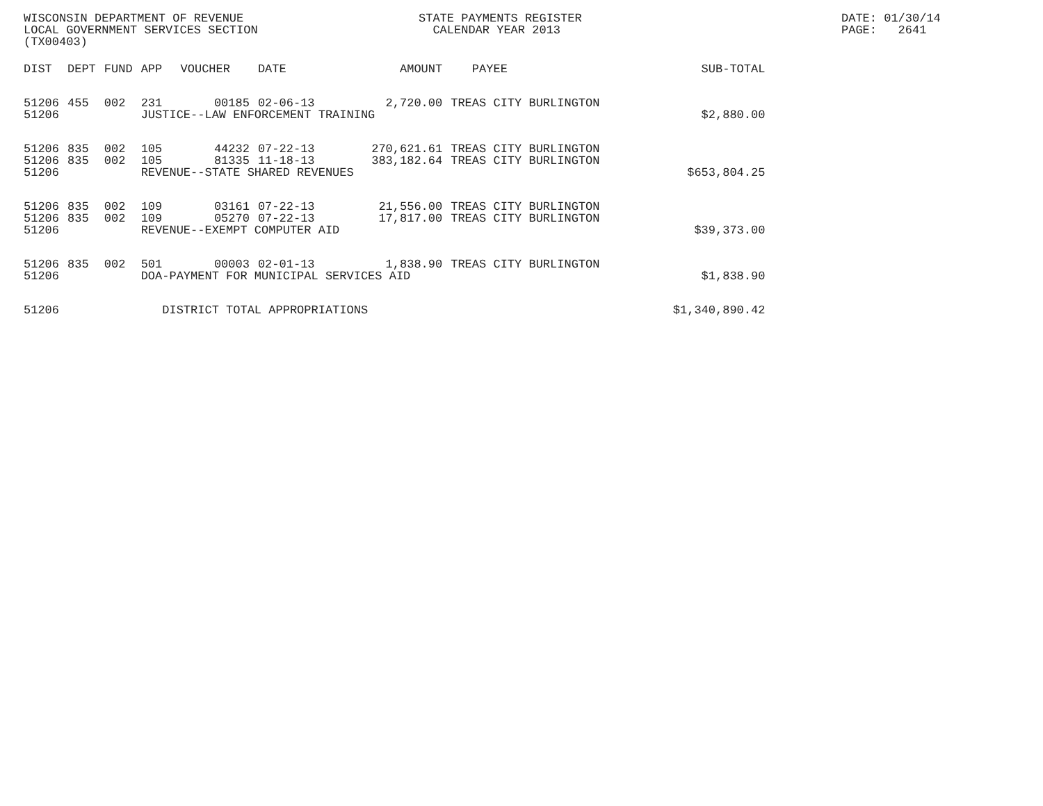WISCONSIN DEPARTMENT OF REVENUE LOCAL GOVERNMENT SERVICES SECTION (TX00403)
STATE PAYMENTS REGISTER CALENDAR YEAR 2013
DATE: 01/30/14 PAGE: 2641
| DIST | DEPT | FUND | APP | VOUCHER | DATE | AMOUNT | PAYEE | SUB-TOTAL |
| --- | --- | --- | --- | --- | --- | --- | --- | --- |
| 51206 | 455 | 002 | 231 | 00185 | 02-06-13 | 2,720.00 | TREAS CITY BURLINGTON | |
| 51206 | | | JUSTICE--LAW ENFORCEMENT TRAINING $2,880.00 | | | | | |
| 51206 | 835 | 002 | 105 | 44232 | 07-22-13 | 270,621.61 | TREAS CITY BURLINGTON | |
| 51206 | 835 | 002 | 105 | 81335 | 11-18-13 | 383,182.64 | TREAS CITY BURLINGTON | |
| 51206 | | | REVENUE--STATE SHARED REVENUES | | | | | $653,804.25 |
| 51206 | 835 | 002 | 109 | 03161 | 07-22-13 | 21,556.00 | TREAS CITY BURLINGTON | |
| 51206 | 835 | 002 | 109 | 05270 | 07-22-13 | 17,817.00 | TREAS CITY BURLINGTON | |
| 51206 | | | REVENUE--EXEMPT COMPUTER AID | | | | | $39,373.00 |
| 51206 | 835 | 002 | 501 | 00003 | 02-01-13 | 1,838.90 | TREAS CITY BURLINGTON | |
| 51206 | | | DOA-PAYMENT FOR MUNICIPAL SERVICES AID | | | | | $1,838.90 |
| 51206 | | | DISTRICT TOTAL APPROPRIATIONS | | | | | $1,340,890.42 |